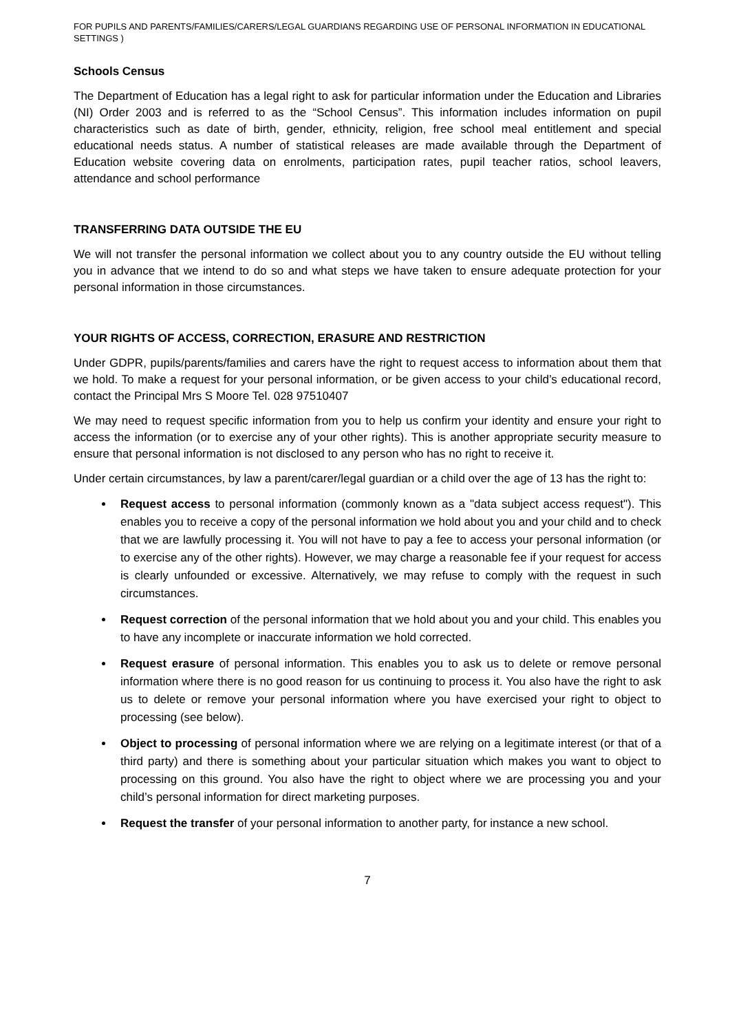FOR PUPILS AND PARENTS/FAMILIES/CARERS/LEGAL GUARDIANS REGARDING USE OF PERSONAL INFORMATION IN EDUCATIONAL SETTINGS )
Schools Census
The Department of Education has a legal right to ask for particular information under the Education and Libraries (NI) Order 2003 and is referred to as the “School Census”. This information includes information on pupil characteristics such as date of birth, gender, ethnicity, religion, free school meal entitlement and special educational needs status. A number of statistical releases are made available through the Department of Education website covering data on enrolments, participation rates, pupil teacher ratios, school leavers, attendance and school performance
TRANSFERRING DATA OUTSIDE THE EU
We will not transfer the personal information we collect about you to any country outside the EU without telling you in advance that we intend to do so and what steps we have taken to ensure adequate protection for your personal information in those circumstances.
YOUR RIGHTS OF ACCESS, CORRECTION, ERASURE AND RESTRICTION
Under GDPR, pupils/parents/families and carers have the right to request access to information about them that we hold. To make a request for your personal information, or be given access to your child’s educational record, contact the Principal Mrs S Moore Tel. 028 97510407
We may need to request specific information from you to help us confirm your identity and ensure your right to access the information (or to exercise any of your other rights). This is another appropriate security measure to ensure that personal information is not disclosed to any person who has no right to receive it.
Under certain circumstances, by law a parent/carer/legal guardian or a child over the age of 13 has the right to:
Request access to personal information (commonly known as a "data subject access request"). This enables you to receive a copy of the personal information we hold about you and your child and to check that we are lawfully processing it. You will not have to pay a fee to access your personal information (or to exercise any of the other rights). However, we may charge a reasonable fee if your request for access is clearly unfounded or excessive. Alternatively, we may refuse to comply with the request in such circumstances.
Request correction of the personal information that we hold about you and your child. This enables you to have any incomplete or inaccurate information we hold corrected.
Request erasure of personal information. This enables you to ask us to delete or remove personal information where there is no good reason for us continuing to process it. You also have the right to ask us to delete or remove your personal information where you have exercised your right to object to processing (see below).
Object to processing of personal information where we are relying on a legitimate interest (or that of a third party) and there is something about your particular situation which makes you want to object to processing on this ground. You also have the right to object where we are processing you and your child’s personal information for direct marketing purposes.
Request the transfer of your personal information to another party, for instance a new school.
7